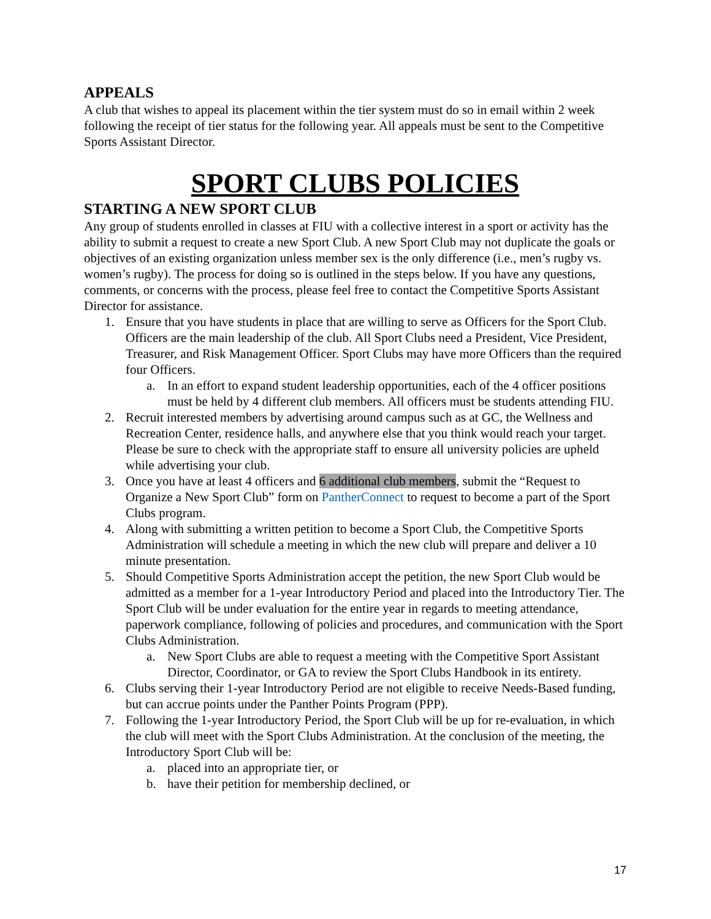APPEALS
A club that wishes to appeal its placement within the tier system must do so in email within 2 week following the receipt of tier status for the following year. All appeals must be sent to the Competitive Sports Assistant Director.
SPORT CLUBS POLICIES
STARTING A NEW SPORT CLUB
Any group of students enrolled in classes at FIU with a collective interest in a sport or activity has the ability to submit a request to create a new Sport Club. A new Sport Club may not duplicate the goals or objectives of an existing organization unless member sex is the only difference (i.e., men’s rugby vs. women’s rugby). The process for doing so is outlined in the steps below. If you have any questions, comments, or concerns with the process, please feel free to contact the Competitive Sports Assistant Director for assistance.
1. Ensure that you have students in place that are willing to serve as Officers for the Sport Club. Officers are the main leadership of the club. All Sport Clubs need a President, Vice President, Treasurer, and Risk Management Officer. Sport Clubs may have more Officers than the required four Officers.
a. In an effort to expand student leadership opportunities, each of the 4 officer positions must be held by 4 different club members. All officers must be students attending FIU.
2. Recruit interested members by advertising around campus such as at GC, the Wellness and Recreation Center, residence halls, and anywhere else that you think would reach your target. Please be sure to check with the appropriate staff to ensure all university policies are upheld while advertising your club.
3. Once you have at least 4 officers and 6 additional club members, submit the “Request to Organize a New Sport Club” form on PantherConnect to request to become a part of the Sport Clubs program.
4. Along with submitting a written petition to become a Sport Club, the Competitive Sports Administration will schedule a meeting in which the new club will prepare and deliver a 10 minute presentation.
5. Should Competitive Sports Administration accept the petition, the new Sport Club would be admitted as a member for a 1-year Introductory Period and placed into the Introductory Tier. The Sport Club will be under evaluation for the entire year in regards to meeting attendance, paperwork compliance, following of policies and procedures, and communication with the Sport Clubs Administration.
a. New Sport Clubs are able to request a meeting with the Competitive Sport Assistant Director, Coordinator, or GA to review the Sport Clubs Handbook in its entirety.
6. Clubs serving their 1-year Introductory Period are not eligible to receive Needs-Based funding, but can accrue points under the Panther Points Program (PPP).
7. Following the 1-year Introductory Period, the Sport Club will be up for re-evaluation, in which the club will meet with the Sport Clubs Administration. At the conclusion of the meeting, the Introductory Sport Club will be:
a. placed into an appropriate tier, or
b. have their petition for membership declined, or
17